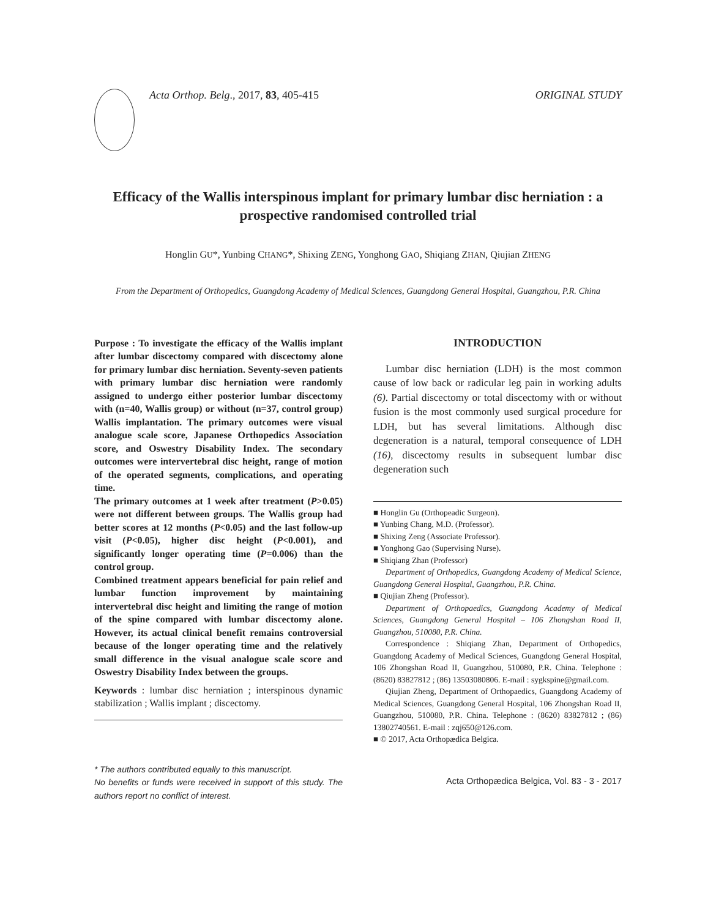Acta Orthop. Belg., 2017, 83, 405-415
ORIGINAL STUDY
Efficacy of the Wallis interspinous implant for primary lumbar disc herniation : a prospective randomised controlled trial
Honglin GU*, Yunbing CHANG*, Shixing ZENG, Yonghong GAO, Shiqiang ZHAN, Qiujian ZHENG
From the Department of Orthopedics, Guangdong Academy of Medical Sciences, Guangdong General Hospital, Guangzhou, P.R. China
Purpose : To investigate the efficacy of the Wallis implant after lumbar discectomy compared with discectomy alone for primary lumbar disc herniation. Seventy-seven patients with primary lumbar disc herniation were randomly assigned to undergo either posterior lumbar discectomy with (n=40, Wallis group) or without (n=37, control group) Wallis implantation. The primary outcomes were visual analogue scale score, Japanese Orthopedics Association score, and Oswestry Disability Index. The secondary outcomes were intervertebral disc height, range of motion of the operated segments, complications, and operating time.
The primary outcomes at 1 week after treatment (P>0.05) were not different between groups. The Wallis group had better scores at 12 months (P<0.05) and the last follow-up visit (P<0.05), higher disc height (P<0.001), and significantly longer operating time (P=0.006) than the control group.
Combined treatment appears beneficial for pain relief and lumbar function improvement by maintaining intervertebral disc height and limiting the range of motion of the spine compared with lumbar discectomy alone. However, its actual clinical benefit remains controversial because of the longer operating time and the relatively small difference in the visual analogue scale score and Oswestry Disability Index between the groups.
Keywords : lumbar disc herniation ; interspinous dynamic stabilization ; Wallis implant ; discectomy.
* The authors contributed equally to this manuscript.
No benefits or funds were received in support of this study. The authors report no conflict of interest.
INTRODUCTION
Lumbar disc herniation (LDH) is the most common cause of low back or radicular leg pain in working adults (6). Partial discectomy or total discectomy with or without fusion is the most commonly used surgical procedure for LDH, but has several limitations. Although disc degeneration is a natural, temporal consequence of LDH (16), discectomy results in subsequent lumbar disc degeneration such
■ Honglin Gu (Orthopeadic Surgeon).
■ Yunbing Chang, M.D. (Professor).
■ Shixing Zeng (Associate Professor).
■ Yonghong Gao (Supervising Nurse).
■ Shiqiang Zhan (Professor)
Department of Orthopedics, Guangdong Academy of Medical Science, Guangdong General Hospital, Guangzhou, P.R. China.
■ Qiujian Zheng (Professor).
Department of Orthopaedics, Guangdong Academy of Medical Sciences, Guangdong General Hospital – 106 Zhongshan Road II, Guangzhou, 510080, P.R. China.
Correspondence : Shiqiang Zhan, Department of Orthopedics, Guangdong Academy of Medical Sciences, Guangdong General Hospital, 106 Zhongshan Road II, Guangzhou, 510080, P.R. China. Telephone : (8620) 83827812 ; (86) 13503080806. E-mail : sygkspine@gmail.com.
Qiujian Zheng, Department of Orthopaedics, Guangdong Academy of Medical Sciences, Guangdong General Hospital, 106 Zhongshan Road II, Guangzhou, 510080, P.R. China. Telephone : (8620) 83827812 ; (86) 13802740561. E-mail : zqj650@126.com.
■ © 2017, Acta Orthopædica Belgica.
Acta Orthopædica Belgica, Vol. 83 - 3 - 2017